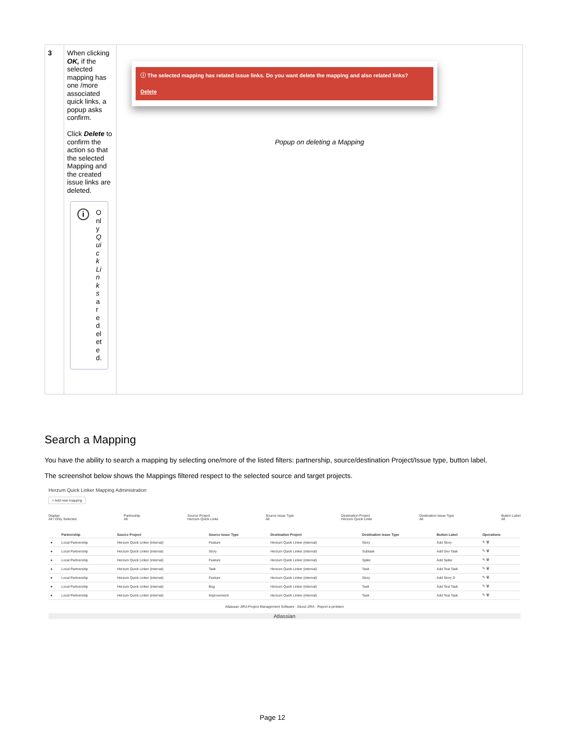| 3 | When clicking OK, if the selected mapping has one /more associated quick links, a popup asks confirm. Click Delete to confirm the action so that the selected Mapping and the created issue links are deleted. i Only Quick Links are deleted. | ⓘ The selected mapping has related issue links. Do you want delete the mapping and also related links? Delete Popup on deleting a Mapping |
Search a Mapping
You have the ability to search a mapping by selecting one/more of the listed filters: partnership, source/destination Project/Issue type, button label,
The screenshot below shows the Mappings filtered respect to the selected source and target projects.
Herzum Quick Linker Mapping Administration
+ Add new mapping
Display
All / Only Selected Partneship
All Source Project
Herzum Quick Linke Source Issue Type
All Destination Project
Herzum Quick Linke Destination Issue Type
All Button Label
All
| | Partnership | Source Project | Source Issue Type | Destination Project | Destination Issue Type | Button Label | Operations |
| --- | --- | --- | --- | --- | --- | --- | --- |
| ● | Local Partnership | Herzum Quick Linker (internal) | Feature | Herzum Quick Linker (internal) | Story | Add Story | ✎ 🗑 |
| ● | Local Partnership | Herzum Quick Linker (internal) | Story | Herzum Quick Linker (internal) | Subtask | Add Dev Task | ✎ 🗑 |
| ● | Local Partnership | Herzum Quick Linker (internal) | Feature | Herzum Quick Linker (internal) | Spike | Add Spike | ✎ 🗑 |
| ● | Local Partnership | Herzum Quick Linker (internal) | Task | Herzum Quick Linker (internal) | Task | Add Test Task | ✎ 🗑 |
| ● | Local Partnership | Herzum Quick Linker (internal) | Feature | Herzum Quick Linker (internal) | Story | Add Story D | ✎ 🗑 |
| ● | Local Partnership | Herzum Quick Linker (internal) | Bug | Herzum Quick Linker (internal) | Task | Add Test Task | ✎ 🗑 |
| ● | Local Partnership | Herzum Quick Linker (internal) | Improvement | Herzum Quick Linker (internal) | Task | Add Test Task | ✎ 🗑 |
Atlassian JIRA Project Management Software · About JIRA · Report a problem
Atlassian
Page 12